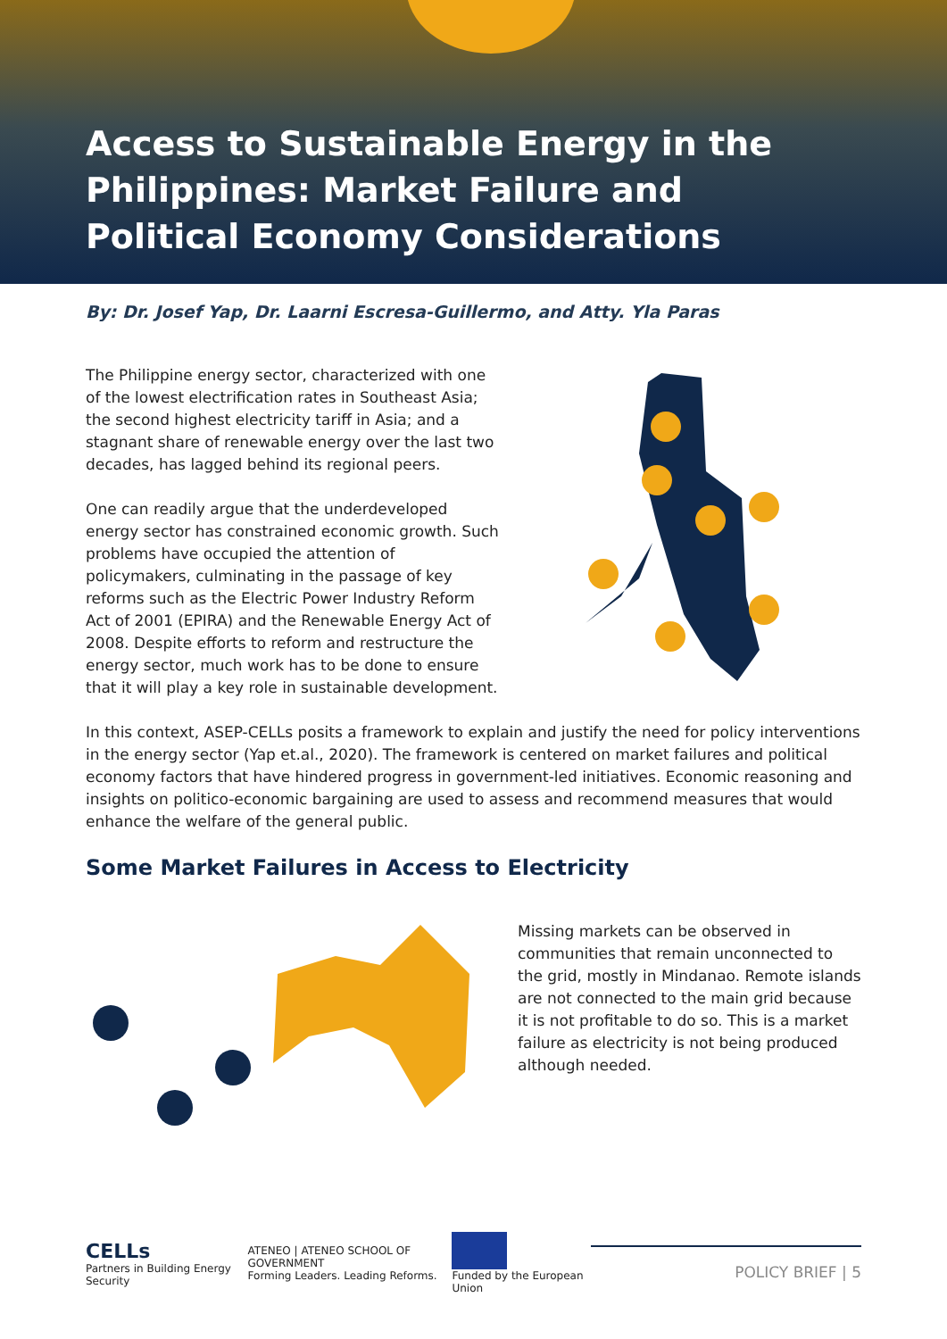Access to Sustainable Energy in the Philippines: Market Failure and Political Economy Considerations
By: Dr. Josef Yap, Dr. Laarni Escresa-Guillermo, and Atty. Yla Paras
The Philippine energy sector, characterized with one of the lowest electrification rates in Southeast Asia; the second highest electricity tariff in Asia; and a stagnant share of renewable energy over the last two decades, has lagged behind its regional peers.
One can readily argue that the underdeveloped energy sector has constrained economic growth. Such problems have occupied the attention of policymakers, culminating in the passage of key reforms such as the Electric Power Industry Reform Act of 2001 (EPIRA) and the Renewable Energy Act of 2008. Despite efforts to reform and restructure the energy sector, much work has to be done to ensure that it will play a key role in sustainable development.
In this context, ASEP-CELLs posits a framework to explain and justify the need for policy interventions in the energy sector (Yap et.al., 2020). The framework is centered on market failures and political economy factors that have hindered progress in government-led initiatives. Economic reasoning and insights on politico-economic bargaining are used to assess and recommend measures that would enhance the welfare of the general public.
Some Market Failures in Access to Electricity
Missing markets can be observed in communities that remain unconnected to the grid, mostly in Mindanao. Remote islands are not connected to the main grid because it is not profitable to do so. This is a market failure as electricity is not being produced although needed.
CELLs
Partners in Building Energy Security
ATENEO | ATENEO SCHOOL OF GOVERNMENT
Forming Leaders. Leading Reforms.
Funded by the European Union
POLICY BRIEF | 5